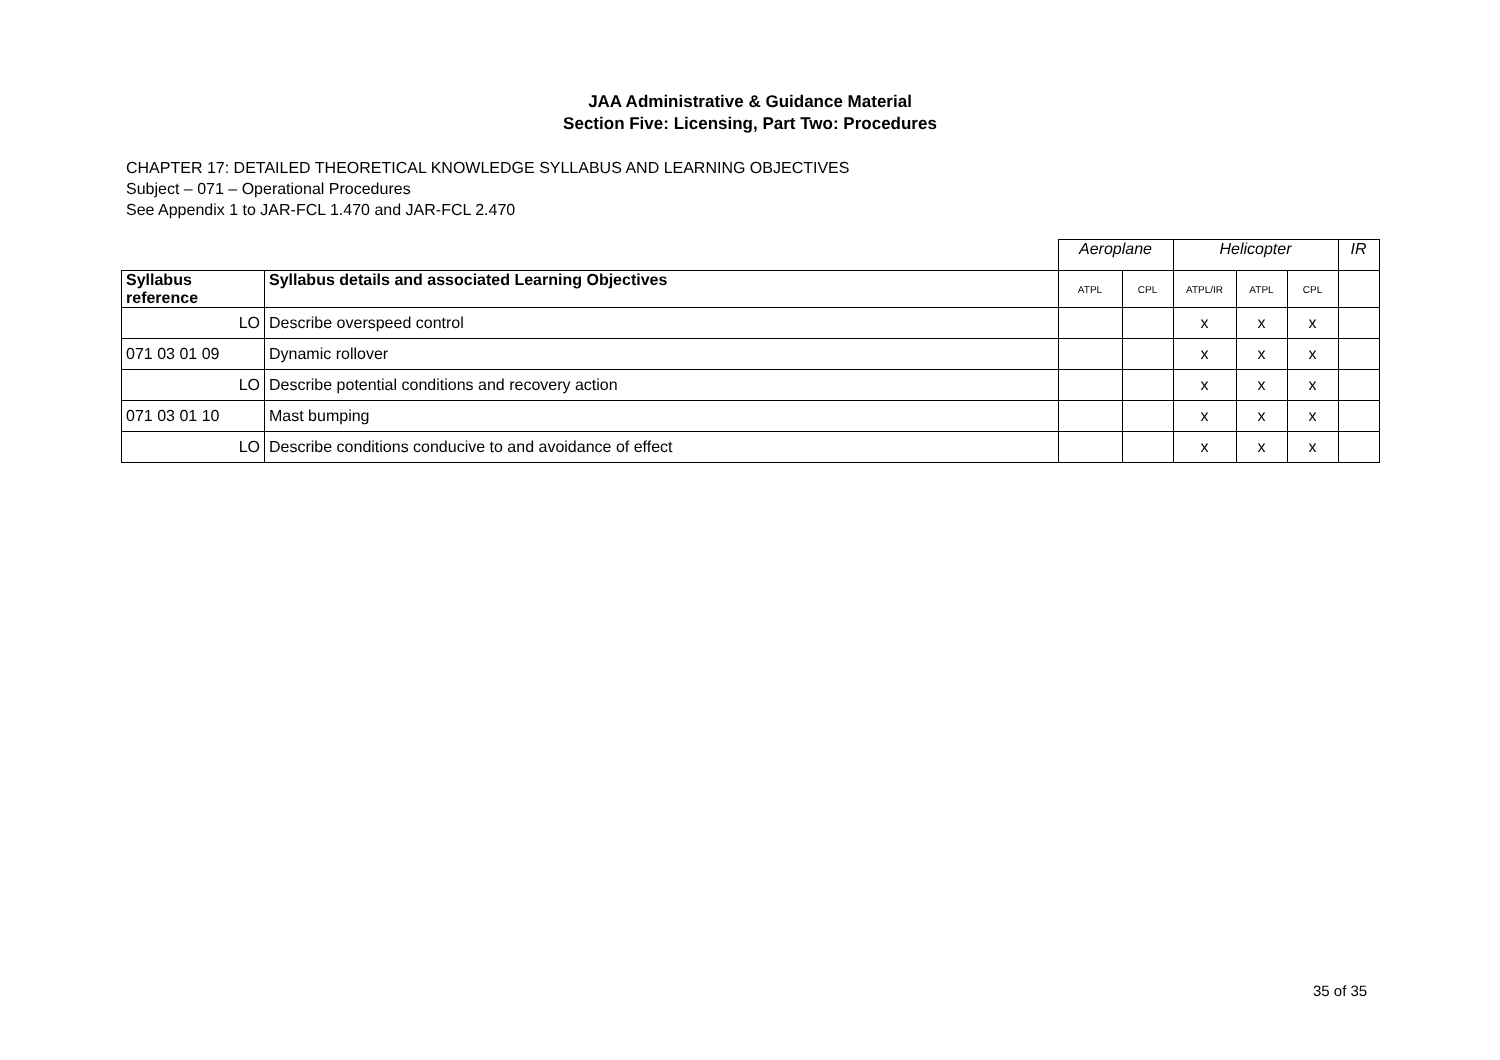JAA Administrative & Guidance Material
Section Five: Licensing, Part Two: Procedures
CHAPTER 17: DETAILED THEORETICAL KNOWLEDGE SYLLABUS AND LEARNING OBJECTIVES
Subject – 071 – Operational Procedures
See Appendix 1 to JAR-FCL 1.470 and JAR-FCL 2.470
| | | Aeroplane | | Helicopter | | | IR |
| Syllabus reference | Syllabus details and associated Learning Objectives | ATPL | CPL | ATPL/IR | ATPL | CPL | |
| LO | Describe overspeed control | | | x | x | x | |
| 071 03 01 09 | Dynamic rollover | | | x | x | x | |
| LO | Describe potential conditions and recovery action | | | x | x | x | |
| 071 03 01 10 | Mast bumping | | | x | x | x | |
| LO | Describe conditions conducive to and avoidance of effect | | | x | x | x | |
35 of 35